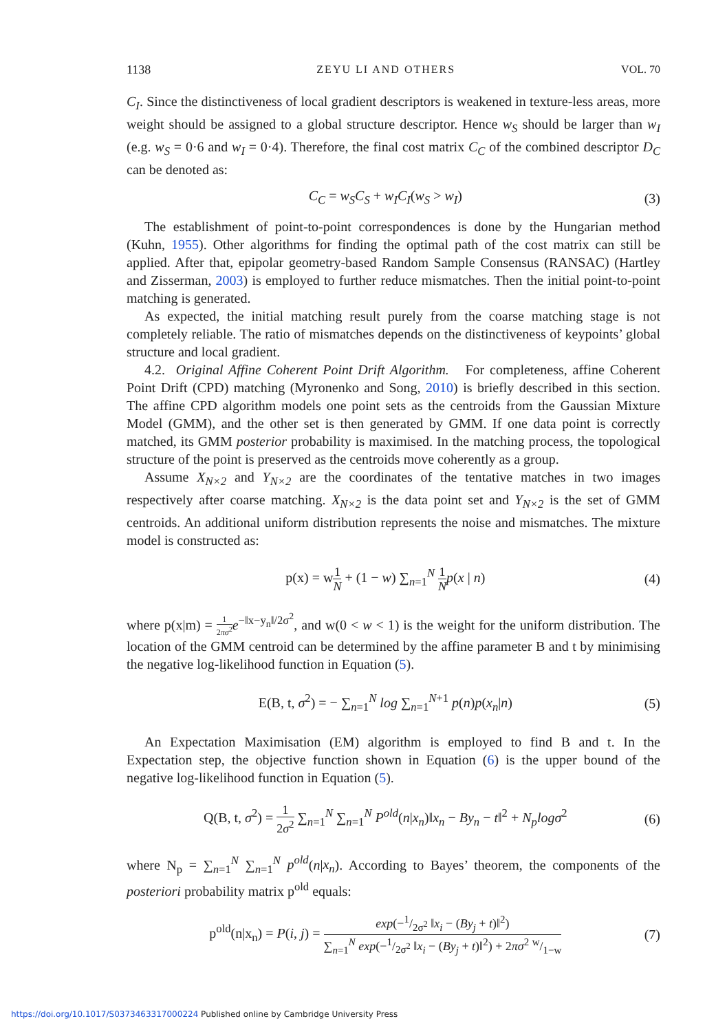1138 ZEYU LI AND OTHERS VOL. 70
C<sub>I</sub>. Since the distinctiveness of local gradient descriptors is weakened in texture-less areas, more weight should be assigned to a global structure descriptor. Hence w<sub>S</sub> should be larger than w<sub>I</sub> (e.g. w<sub>S</sub> = 0·6 and w<sub>I</sub> = 0·4). Therefore, the final cost matrix C<sub>C</sub> of the combined descriptor D<sub>C</sub> can be denoted as:
C<sub>C</sub> = w<sub>S</sub>C<sub>S</sub> + w<sub>I</sub>C<sub>I</sub>(w<sub>S</sub> > w<sub>I</sub>) (3)
The establishment of point-to-point correspondences is done by the Hungarian method (Kuhn, 1955). Other algorithms for finding the optimal path of the cost matrix can still be applied. After that, epipolar geometry-based Random Sample Consensus (RANSAC) (Hartley and Zisserman, 2003) is employed to further reduce mismatches. Then the initial point-to-point matching is generated.
As expected, the initial matching result purely from the coarse matching stage is not completely reliable. The ratio of mismatches depends on the distinctiveness of keypoints’ global structure and local gradient.
4.2. Original Affine Coherent Point Drift Algorithm. For completeness, affine Coherent Point Drift (CPD) matching (Myronenko and Song, 2010) is briefly described in this section. The affine CPD algorithm models one point sets as the centroids from the Gaussian Mixture Model (GMM), and the other set is then generated by GMM. If one data point is correctly matched, its GMM posterior probability is maximised. In the matching process, the topological structure of the point is preserved as the centroids move coherently as a group.
Assume X<sub>N×2</sub> and Y<sub>N×2</sub> are the coordinates of the tentative matches in two images respectively after coarse matching. X<sub>N×2</sub> is the data point set and Y<sub>N×2</sub> is the set of GMM centroids. An additional uniform distribution represents the noise and mismatches. The mixture model is constructed as:
p(x) = w1 N + (1 − w) ∑<sub>n=1</sub><sup>N</sup> 1 N p(x | n) (4)
where p(x|m) = 1 2πσ<sup>2</sup> e<sup>−‖x−y<sub>n</sub>‖/2σ<sup>2</sup></sup>, and w(0 < w < 1) is the weight for the uniform distribution. The location of the GMM centroid can be determined by the affine parameter B and t by minimising the negative log-likelihood function in Equation (5).
E(B, t, σ<sup>2</sup>) = − ∑<sub>n=1</sub><sup>N</sup> log ∑<sub>n=1</sub><sup>N+1</sup> p(n)p(x<sub>n</sub>|n) (5)
An Expectation Maximisation (EM) algorithm is employed to find B and t. In the Expectation step, the objective function shown in Equation (6) is the upper bound of the negative log-likelihood function in Equation (5).
Q(B, t, σ<sup>2</sup>) = 1 2σ<sup>2</sup> ∑<sub>n=1</sub><sup>N</sup> ∑<sub>n=1</sub><sup>N</sup> P<sup>old</sup>(n|x<sub>n</sub>)‖x<sub>n</sub> − By<sub>n</sub> − t‖<sup>2</sup> + N<sub>p</sub>logσ<sup>2</sup> (6)
where N<sub>p</sub> = ∑<sub>n=1</sub><sup>N</sup> ∑<sub>n=1</sub><sup>N</sup> p<sup>old</sup>(n|x<sub>n</sub>). According to Bayes’ theorem, the components of the posteriori probability matrix p<sup>old</sup> equals:
p<sup>old</sup>(n|x<sub>n</sub>) = P(i, j) = exp(−1/2σ<sup>2</sup> ‖x<sub>i</sub> − (By<sub>j</sub> + t)‖<sup>2</sup>) ∑<sub>n=1</sub><sup>N</sup> exp(−1/2σ<sup>2</sup> ‖x<sub>i</sub> − (By<sub>j</sub> + t)‖<sup>2</sup>) + 2πσ<sup>2</sup> w/1−w (7)
https://doi.org/10.1017/S0373463317000224 Published online by Cambridge University Press